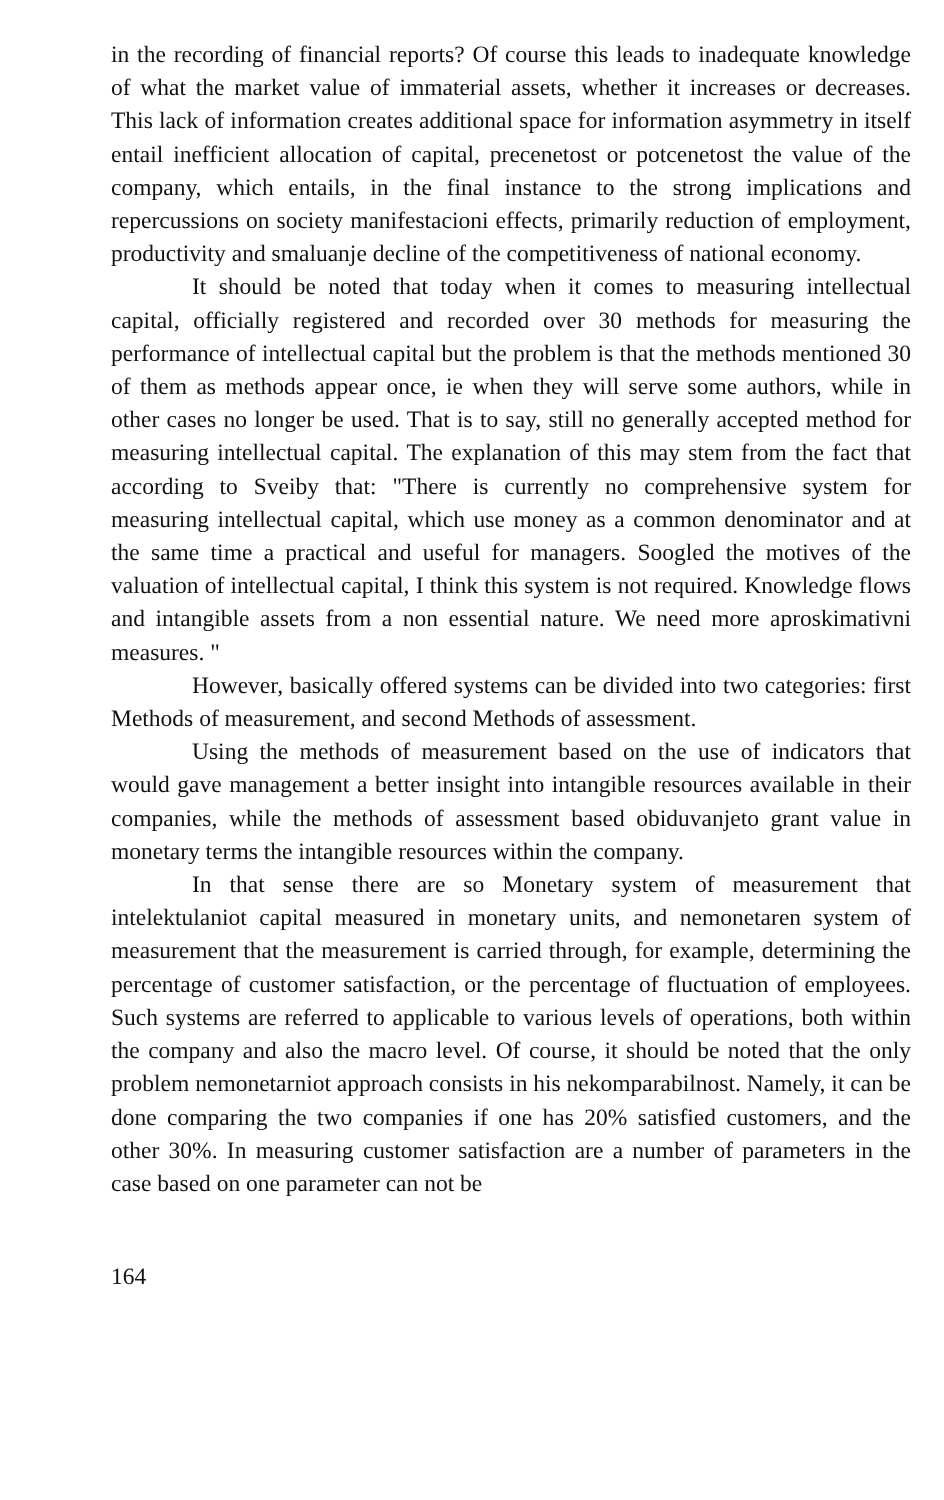in the recording of financial reports? Of course this leads to inadequate knowledge of what the market value of immaterial assets, whether it increases or decreases. This lack of information creates additional space for information asymmetry in itself entail inefficient allocation of capital, precenetost or potcenetost the value of the company, which entails, in the final instance to the strong implications and repercussions on society manifestacioni effects, primarily reduction of employment, productivity and smaluanje decline of the competitiveness of national economy.
It should be noted that today when it comes to measuring intellectual capital, officially registered and recorded over 30 methods for measuring the performance of intellectual capital but the problem is that the methods mentioned 30 of them as methods appear once, ie when they will serve some authors, while in other cases no longer be used. That is to say, still no generally accepted method for measuring intellectual capital. The explanation of this may stem from the fact that according to Sveiby that: "There is currently no comprehensive system for measuring intellectual capital, which use money as a common denominator and at the same time a practical and useful for managers. Soogled the motives of the valuation of intellectual capital, I think this system is not required. Knowledge flows and intangible assets from a non essential nature. We need more aproskimativni measures. "
However, basically offered systems can be divided into two categories: first Methods of measurement, and second Methods of assessment.
Using the methods of measurement based on the use of indicators that would gave management a better insight into intangible resources available in their companies, while the methods of assessment based obiduvanjeto grant value in monetary terms the intangible resources within the company.
In that sense there are so Monetary system of measurement that intelektulaniot capital measured in monetary units, and nemonetaren system of measurement that the measurement is carried through, for example, determining the percentage of customer satisfaction, or the percentage of fluctuation of employees. Such systems are referred to applicable to various levels of operations, both within the company and also the macro level. Of course, it should be noted that the only problem nemonetarniot approach consists in his nekomparabilnost. Namely, it can be done comparing the two companies if one has 20% satisfied customers, and the other 30%. In measuring customer satisfaction are a number of parameters in the case based on one parameter can not be
164